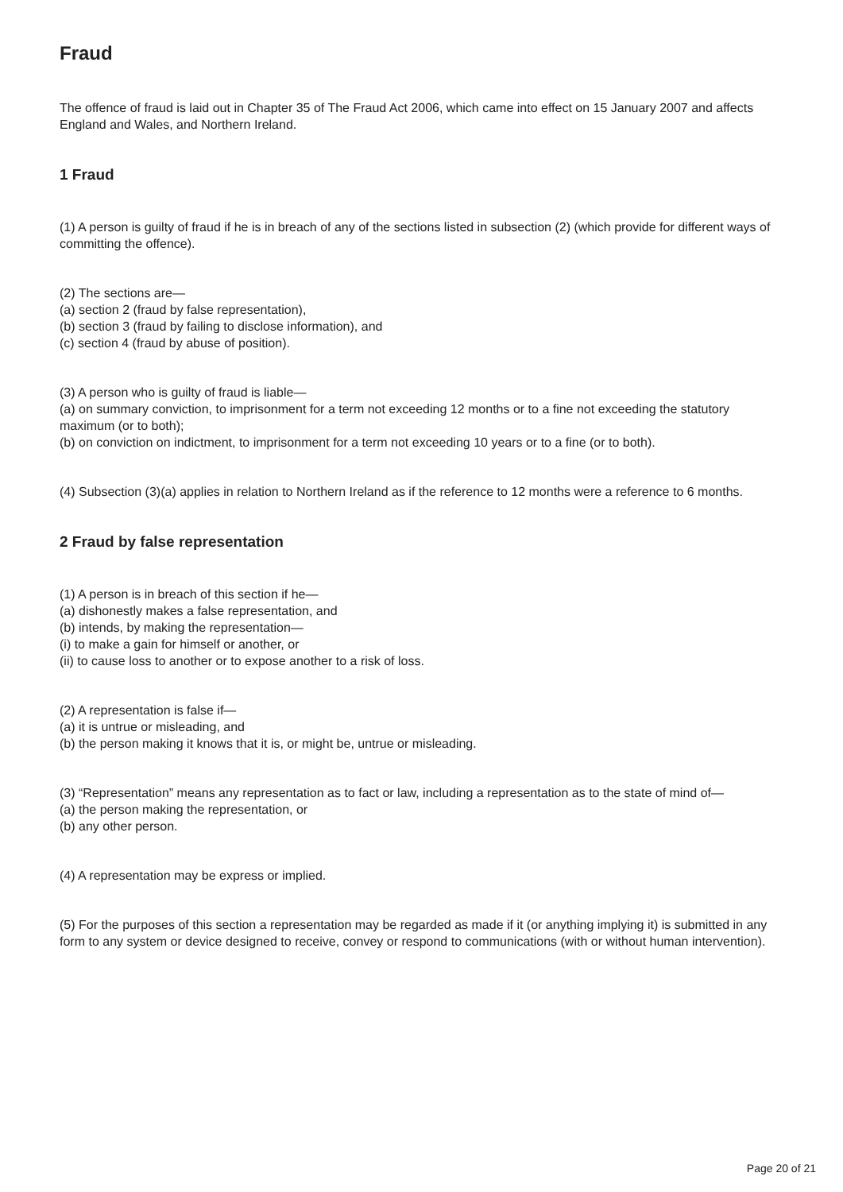Fraud
The offence of fraud is laid out in Chapter 35 of The Fraud Act 2006, which came into effect on 15 January 2007 and affects England and Wales, and Northern Ireland.
1 Fraud
(1) A person is guilty of fraud if he is in breach of any of the sections listed in subsection (2) (which provide for different ways of committing the offence).
(2) The sections are—
(a) section 2 (fraud by false representation),
(b) section 3 (fraud by failing to disclose information), and
(c) section 4 (fraud by abuse of position).
(3) A person who is guilty of fraud is liable—
(a) on summary conviction, to imprisonment for a term not exceeding 12 months or to a fine not exceeding the statutory maximum (or to both);
(b) on conviction on indictment, to imprisonment for a term not exceeding 10 years or to a fine (or to both).
(4) Subsection (3)(a) applies in relation to Northern Ireland as if the reference to 12 months were a reference to 6 months.
2 Fraud by false representation
(1) A person is in breach of this section if he—
(a) dishonestly makes a false representation, and
(b) intends, by making the representation—
(i) to make a gain for himself or another, or
(ii) to cause loss to another or to expose another to a risk of loss.
(2) A representation is false if—
(a) it is untrue or misleading, and
(b) the person making it knows that it is, or might be, untrue or misleading.
(3) “Representation” means any representation as to fact or law, including a representation as to the state of mind of—
(a) the person making the representation, or
(b) any other person.
(4) A representation may be express or implied.
(5) For the purposes of this section a representation may be regarded as made if it (or anything implying it) is submitted in any form to any system or device designed to receive, convey or respond to communications (with or without human intervention).
Page 20 of 21